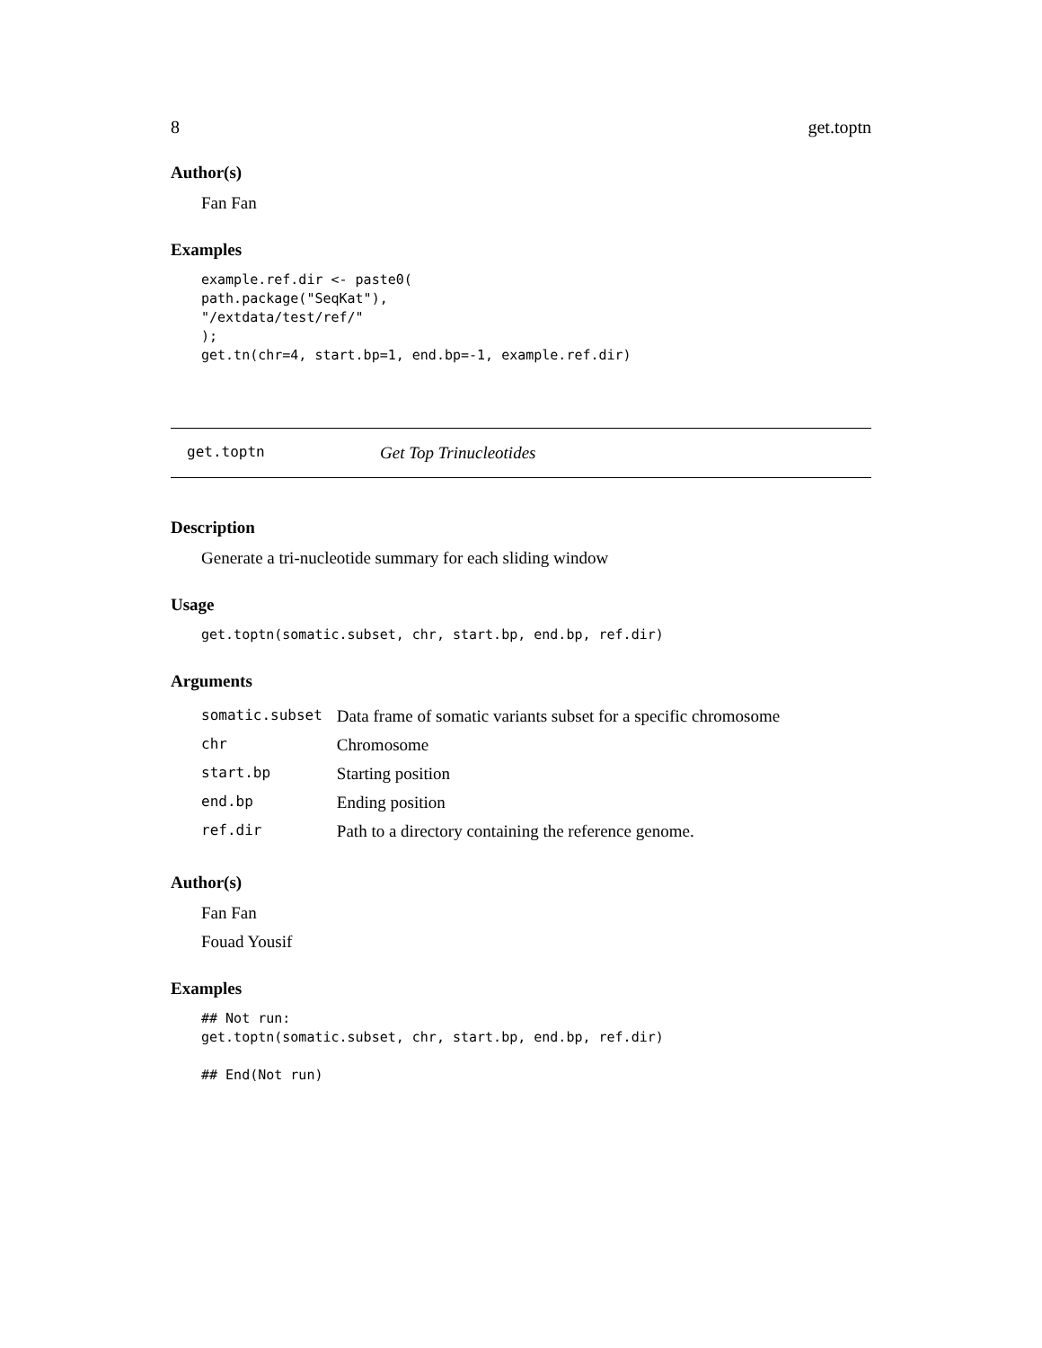8 get.toptn
Author(s)
Fan Fan
Examples
example.ref.dir <- paste0(
path.package("SeqKat"),
"/extdata/test/ref/"
);
get.tn(chr=4, start.bp=1, end.bp=-1, example.ref.dir)
get.toptn Get Top Trinucleotides
Description
Generate a tri-nucleotide summary for each sliding window
Usage
get.toptn(somatic.subset, chr, start.bp, end.bp, ref.dir)
Arguments
| somatic.subset | Data frame of somatic variants subset for a specific chromosome |
| chr | Chromosome |
| start.bp | Starting position |
| end.bp | Ending position |
| ref.dir | Path to a directory containing the reference genome. |
Author(s)
Fan Fan
Fouad Yousif
Examples
## Not run:
get.toptn(somatic.subset, chr, start.bp, end.bp, ref.dir)

## End(Not run)